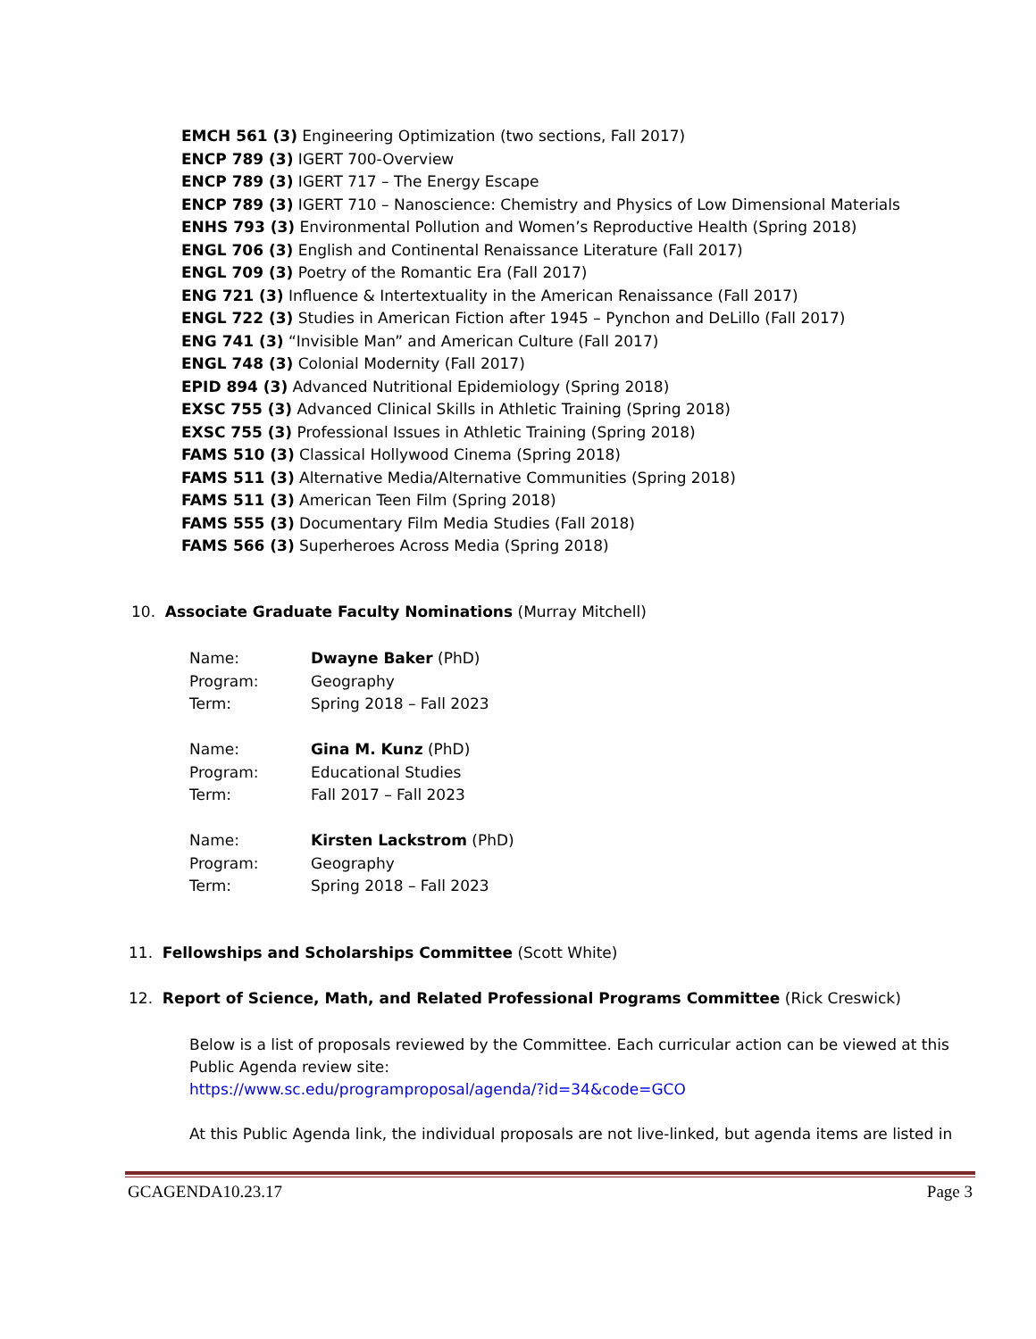EMCH 561 (3) Engineering Optimization (two sections, Fall 2017)
ENCP 789 (3) IGERT 700-Overview
ENCP 789 (3) IGERT 717 – The Energy Escape
ENCP 789 (3) IGERT 710 – Nanoscience: Chemistry and Physics of Low Dimensional Materials
ENHS 793 (3) Environmental Pollution and Women’s Reproductive Health (Spring 2018)
ENGL 706 (3) English and Continental Renaissance Literature (Fall 2017)
ENGL 709 (3) Poetry of the Romantic Era (Fall 2017)
ENG 721 (3) Influence & Intertextuality in the American Renaissance (Fall 2017)
ENGL 722 (3) Studies in American Fiction after 1945 – Pynchon and DeLillo (Fall 2017)
ENG 741 (3) “Invisible Man” and American Culture (Fall 2017)
ENGL 748 (3) Colonial Modernity (Fall 2017)
EPID 894 (3) Advanced Nutritional Epidemiology (Spring 2018)
EXSC 755 (3) Advanced Clinical Skills in Athletic Training (Spring 2018)
EXSC 755 (3) Professional Issues in Athletic Training (Spring 2018)
FAMS 510 (3) Classical Hollywood Cinema (Spring 2018)
FAMS 511 (3) Alternative Media/Alternative Communities (Spring 2018)
FAMS 511 (3) American Teen Film (Spring 2018)
FAMS 555 (3) Documentary Film Media Studies (Fall 2018)
FAMS 566 (3) Superheroes Across Media (Spring 2018)
10. Associate Graduate Faculty Nominations (Murray Mitchell)
| Name: | Dwayne Baker (PhD) |
| Program: | Geography |
| Term: | Spring 2018 – Fall 2023 |
| Name: | Gina M. Kunz (PhD) |
| Program: | Educational Studies |
| Term: | Fall 2017 – Fall 2023 |
| Name: | Kirsten Lackstrom (PhD) |
| Program: | Geography |
| Term: | Spring 2018 – Fall 2023 |
11. Fellowships and Scholarships Committee (Scott White)
12. Report of Science, Math, and Related Professional Programs Committee (Rick Creswick)
Below is a list of proposals reviewed by the Committee. Each curricular action can be viewed at this Public Agenda review site:
https://www.sc.edu/programproposal/agenda/?id=34&code=GCO
At this Public Agenda link, the individual proposals are not live-linked, but agenda items are listed in
GCAGENDA10.23.17 Page 3